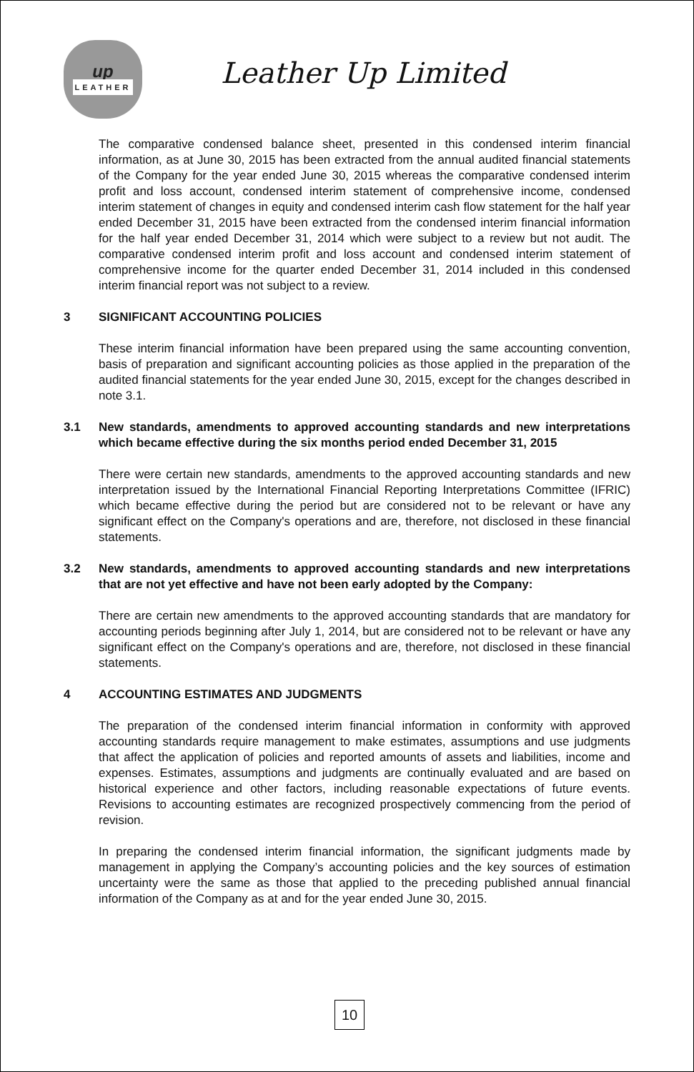up
LEATHER
Leather Up Limited
The comparative condensed balance sheet, presented in this condensed interim financial information, as at June 30, 2015 has been extracted from the annual audited financial statements of the Company for the year ended June 30, 2015 whereas the comparative condensed interim profit and loss account, condensed interim statement of comprehensive income, condensed interim statement of changes in equity and condensed interim cash flow statement for the half year ended December 31, 2015 have been extracted from the condensed interim financial information for the half year ended December 31, 2014 which were subject to a review but not audit. The comparative condensed interim profit and loss account and condensed interim statement of comprehensive income for the quarter ended December 31, 2014 included in this condensed interim financial report was not subject to a review.
3 SIGNIFICANT ACCOUNTING POLICIES
These interim financial information have been prepared using the same accounting convention, basis of preparation and significant accounting policies as those applied in the preparation of the audited financial statements for the year ended June 30, 2015, except for the changes described in note 3.1.
3.1 New standards, amendments to approved accounting standards and new interpretations which became effective during the six months period ended December 31, 2015
There were certain new standards, amendments to the approved accounting standards and new interpretation issued by the International Financial Reporting Interpretations Committee (IFRIC) which became effective during the period but are considered not to be relevant or have any significant effect on the Company's operations and are, therefore, not disclosed in these financial statements.
3.2 New standards, amendments to approved accounting standards and new interpretations that are not yet effective and have not been early adopted by the Company:
There are certain new amendments to the approved accounting standards that are mandatory for accounting periods beginning after July 1, 2014, but are considered not to be relevant or have any significant effect on the Company's operations and are, therefore, not disclosed in these financial statements.
4 ACCOUNTING ESTIMATES AND JUDGMENTS
The preparation of the condensed interim financial information in conformity with approved accounting standards require management to make estimates, assumptions and use judgments that affect the application of policies and reported amounts of assets and liabilities, income and expenses. Estimates, assumptions and judgments are continually evaluated and are based on historical experience and other factors, including reasonable expectations of future events. Revisions to accounting estimates are recognized prospectively commencing from the period of revision.
In preparing the condensed interim financial information, the significant judgments made by management in applying the Company’s accounting policies and the key sources of estimation uncertainty were the same as those that applied to the preceding published annual financial information of the Company as at and for the year ended June 30, 2015.
10